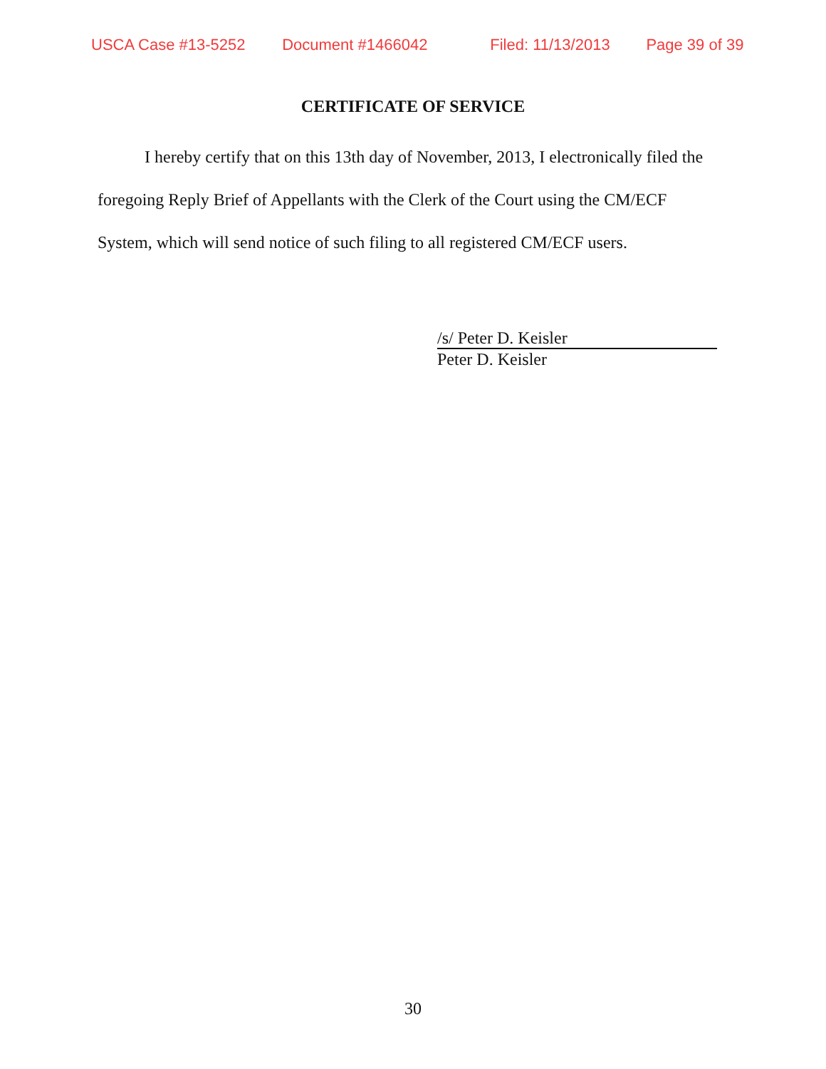USCA Case #13-5252 Document #1466042 Filed: 11/13/2013 Page 39 of 39
CERTIFICATE OF SERVICE
I hereby certify that on this 13th day of November, 2013, I electronically filed the foregoing Reply Brief of Appellants with the Clerk of the Court using the CM/ECF System, which will send notice of such filing to all registered CM/ECF users.
/s/ Peter D. Keisler
Peter D. Keisler
30